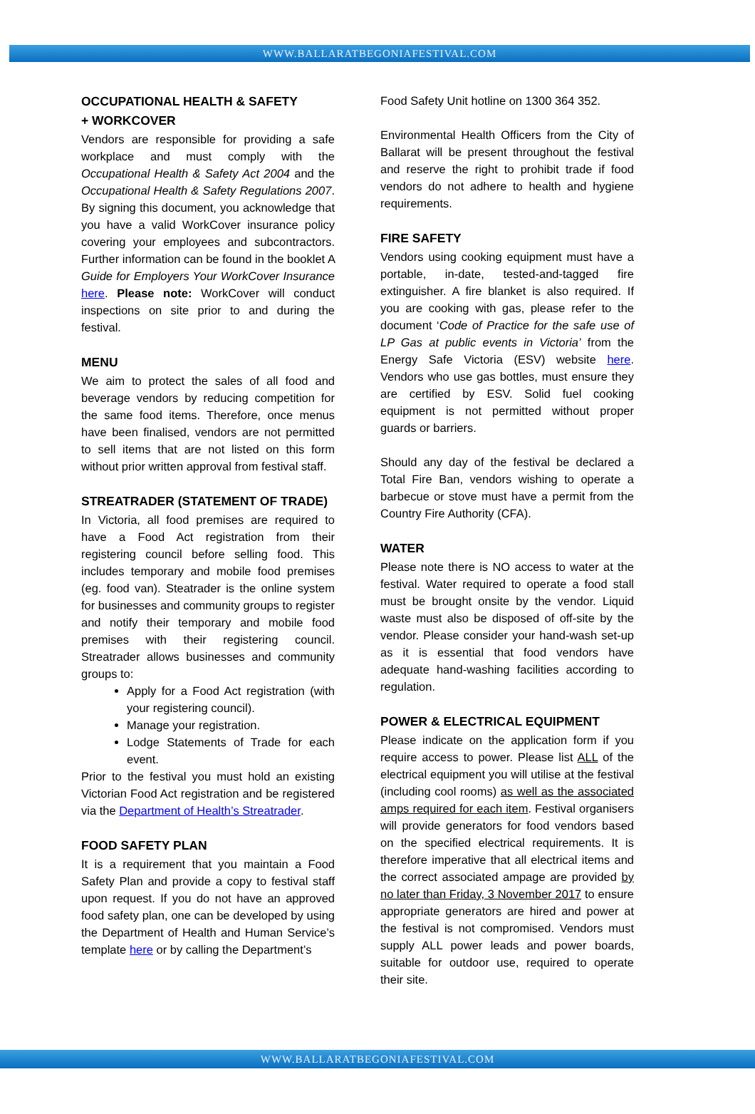WWW.BALLARATBEGONIAFESTIVAL.COM
OCCUPATIONAL HEALTH & SAFETY
+ WORKCOVER
Vendors are responsible for providing a safe workplace and must comply with the Occupational Health & Safety Act 2004 and the Occupational Health & Safety Regulations 2007. By signing this document, you acknowledge that you have a valid WorkCover insurance policy covering your employees and subcontractors. Further information can be found in the booklet A Guide for Employers Your WorkCover Insurance here. Please note: WorkCover will conduct inspections on site prior to and during the festival.
MENU
We aim to protect the sales of all food and beverage vendors by reducing competition for the same food items. Therefore, once menus have been finalised, vendors are not permitted to sell items that are not listed on this form without prior written approval from festival staff.
STREATRADER (STATEMENT OF TRADE)
In Victoria, all food premises are required to have a Food Act registration from their registering council before selling food. This includes temporary and mobile food premises (eg. food van). Steatrader is the online system for businesses and community groups to register and notify their temporary and mobile food premises with their registering council. Streatrader allows businesses and community groups to:
Apply for a Food Act registration (with your registering council).
Manage your registration.
Lodge Statements of Trade for each event.
Prior to the festival you must hold an existing Victorian Food Act registration and be registered via the Department of Health’s Streatrader.
FOOD SAFETY PLAN
It is a requirement that you maintain a Food Safety Plan and provide a copy to festival staff upon request. If you do not have an approved food safety plan, one can be developed by using the Department of Health and Human Service’s template here or by calling the Department’s
Food Safety Unit hotline on 1300 364 352.
Environmental Health Officers from the City of Ballarat will be present throughout the festival and reserve the right to prohibit trade if food vendors do not adhere to health and hygiene requirements.
FIRE SAFETY
Vendors using cooking equipment must have a portable, in-date, tested-and-tagged fire extinguisher. A fire blanket is also required. If you are cooking with gas, please refer to the document ‘Code of Practice for the safe use of LP Gas at public events in Victoria’ from the Energy Safe Victoria (ESV) website here. Vendors who use gas bottles, must ensure they are certified by ESV. Solid fuel cooking equipment is not permitted without proper guards or barriers.
Should any day of the festival be declared a Total Fire Ban, vendors wishing to operate a barbecue or stove must have a permit from the Country Fire Authority (CFA).
WATER
Please note there is NO access to water at the festival. Water required to operate a food stall must be brought onsite by the vendor. Liquid waste must also be disposed of off-site by the vendor. Please consider your hand-wash set-up as it is essential that food vendors have adequate hand-washing facilities according to regulation.
POWER & ELECTRICAL EQUIPMENT
Please indicate on the application form if you require access to power. Please list ALL of the electrical equipment you will utilise at the festival (including cool rooms) as well as the associated amps required for each item. Festival organisers will provide generators for food vendors based on the specified electrical requirements. It is therefore imperative that all electrical items and the correct associated ampage are provided by no later than Friday, 3 November 2017 to ensure appropriate generators are hired and power at the festival is not compromised. Vendors must supply ALL power leads and power boards, suitable for outdoor use, required to operate their site.
WWW.BALLARATBEGONIAFESTIVAL.COM